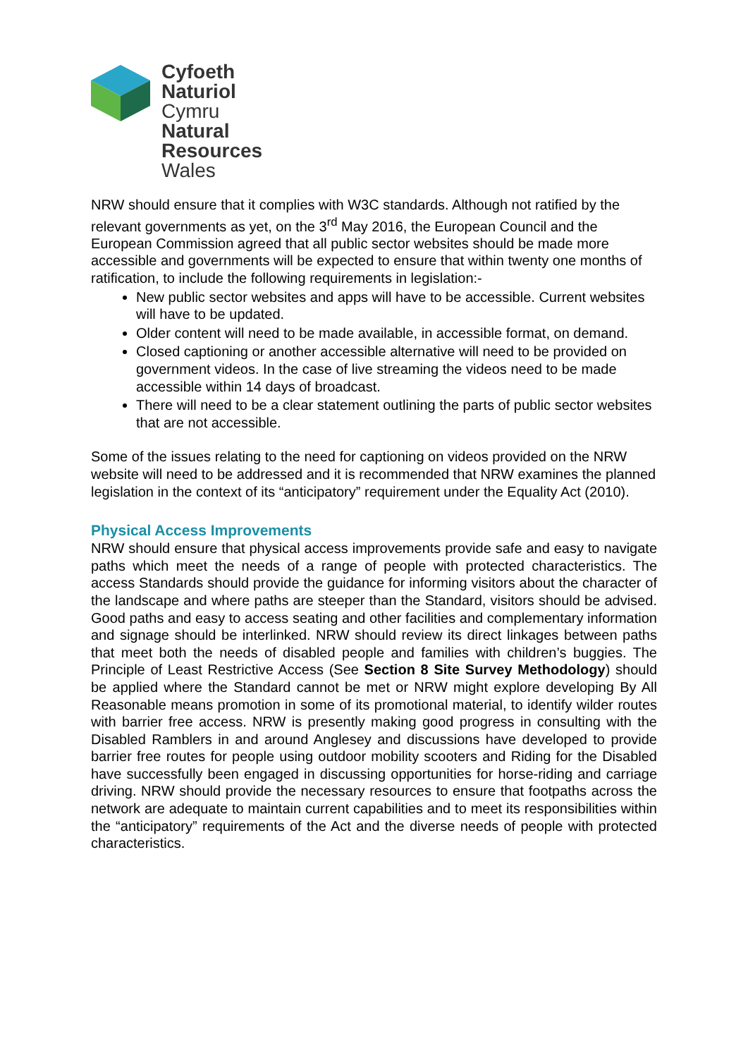Cyfoeth
Naturiol
Cymru
Natural
Resources
Wales
NRW should ensure that it complies with W3C standards. Although not ratified by the relevant governments as yet, on the 3<sup>rd</sup> May 2016, the European Council and the European Commission agreed that all public sector websites should be made more accessible and governments will be expected to ensure that within twenty one months of ratification, to include the following requirements in legislation:-
New public sector websites and apps will have to be accessible. Current websites will have to be updated.
Older content will need to be made available, in accessible format, on demand.
Closed captioning or another accessible alternative will need to be provided on government videos. In the case of live streaming the videos need to be made accessible within 14 days of broadcast.
There will need to be a clear statement outlining the parts of public sector websites that are not accessible.
Some of the issues relating to the need for captioning on videos provided on the NRW website will need to be addressed and it is recommended that NRW examines the planned legislation in the context of its “anticipatory” requirement under the Equality Act (2010).
Physical Access Improvements
NRW should ensure that physical access improvements provide safe and easy to navigate paths which meet the needs of a range of people with protected characteristics. The access Standards should provide the guidance for informing visitors about the character of the landscape and where paths are steeper than the Standard, visitors should be advised. Good paths and easy to access seating and other facilities and complementary information and signage should be interlinked. NRW should review its direct linkages between paths that meet both the needs of disabled people and families with children’s buggies. The Principle of Least Restrictive Access (See Section 8 Site Survey Methodology) should be applied where the Standard cannot be met or NRW might explore developing By All Reasonable means promotion in some of its promotional material, to identify wilder routes with barrier free access. NRW is presently making good progress in consulting with the Disabled Ramblers in and around Anglesey and discussions have developed to provide barrier free routes for people using outdoor mobility scooters and Riding for the Disabled have successfully been engaged in discussing opportunities for horse-riding and carriage driving. NRW should provide the necessary resources to ensure that footpaths across the network are adequate to maintain current capabilities and to meet its responsibilities within the “anticipatory” requirements of the Act and the diverse needs of people with protected characteristics.